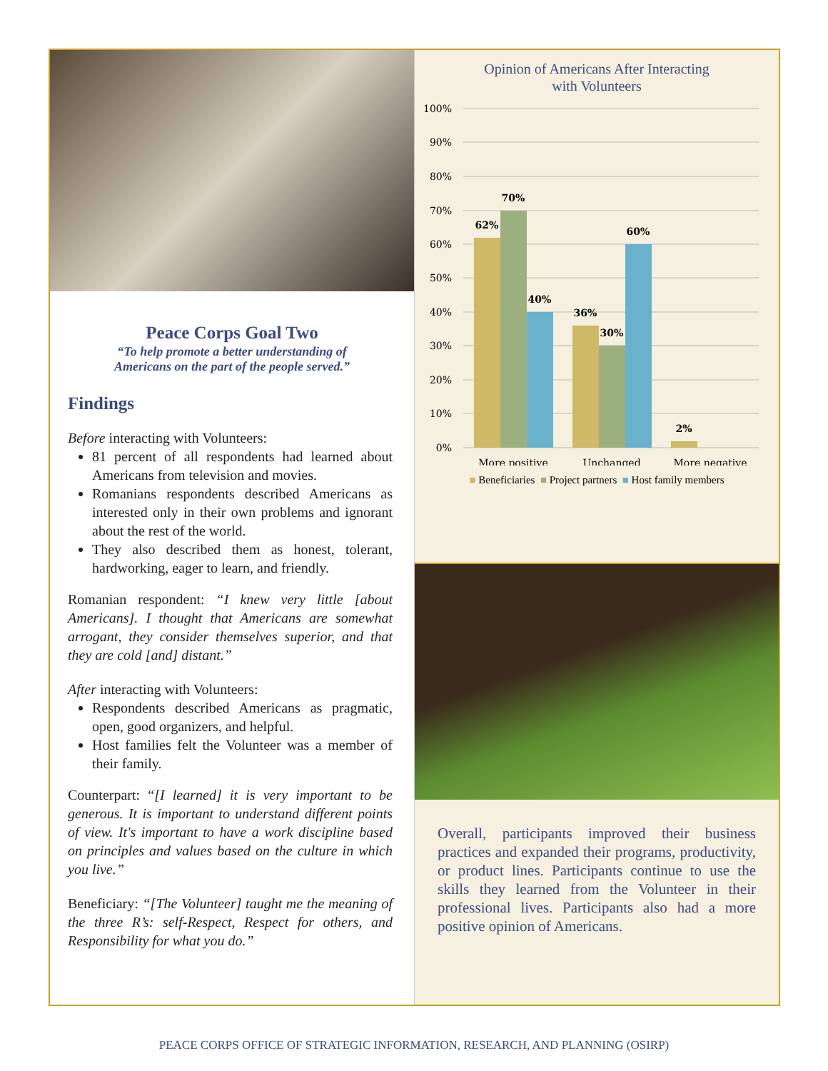Peace Corps Goal Two
“To help promote a better understanding of
Americans on the part of the people served.”
Findings
Before interacting with Volunteers:
81 percent of all respondents had learned about Americans from television and movies.
Romanians respondents described Americans as interested only in their own problems and ignorant about the rest of the world.
They also described them as honest, tolerant, hardworking, eager to learn, and friendly.
Romanian respondent: “I knew very little [about Americans]. I thought that Americans are somewhat arrogant, they consider themselves superior, and that they are cold [and] distant.”
After interacting with Volunteers:
Respondents described Americans as pragmatic, open, good organizers, and helpful.
Host families felt the Volunteer was a member of their family.
Counterpart: “[I learned] it is very important to be generous. It is important to understand different points of view. It's important to have a work discipline based on principles and values based on the culture in which you live.”
Beneficiary: “[The Volunteer] taught me the meaning of the three R’s: self-Respect, Respect for others, and Responsibility for what you do.”
Opinion of Americans After Interacting
with Volunteers
100%
90%
80%
70%
60%
50%
40%
30%
20%
10%
0%
62%
70%
40%
36%
30%
60%
2%
More positive
Unchanged
More negative
■ Beneficiaries ■ Project partners ■ Host family members
Overall, participants improved their business practices and expanded their programs, productivity, or product lines. Participants continue to use the skills they learned from the Volunteer in their professional lives. Participants also had a more positive opinion of Americans.
PEACE CORPS OFFICE OF STRATEGIC INFORMATION, RESEARCH, AND PLANNING (OSIRP)